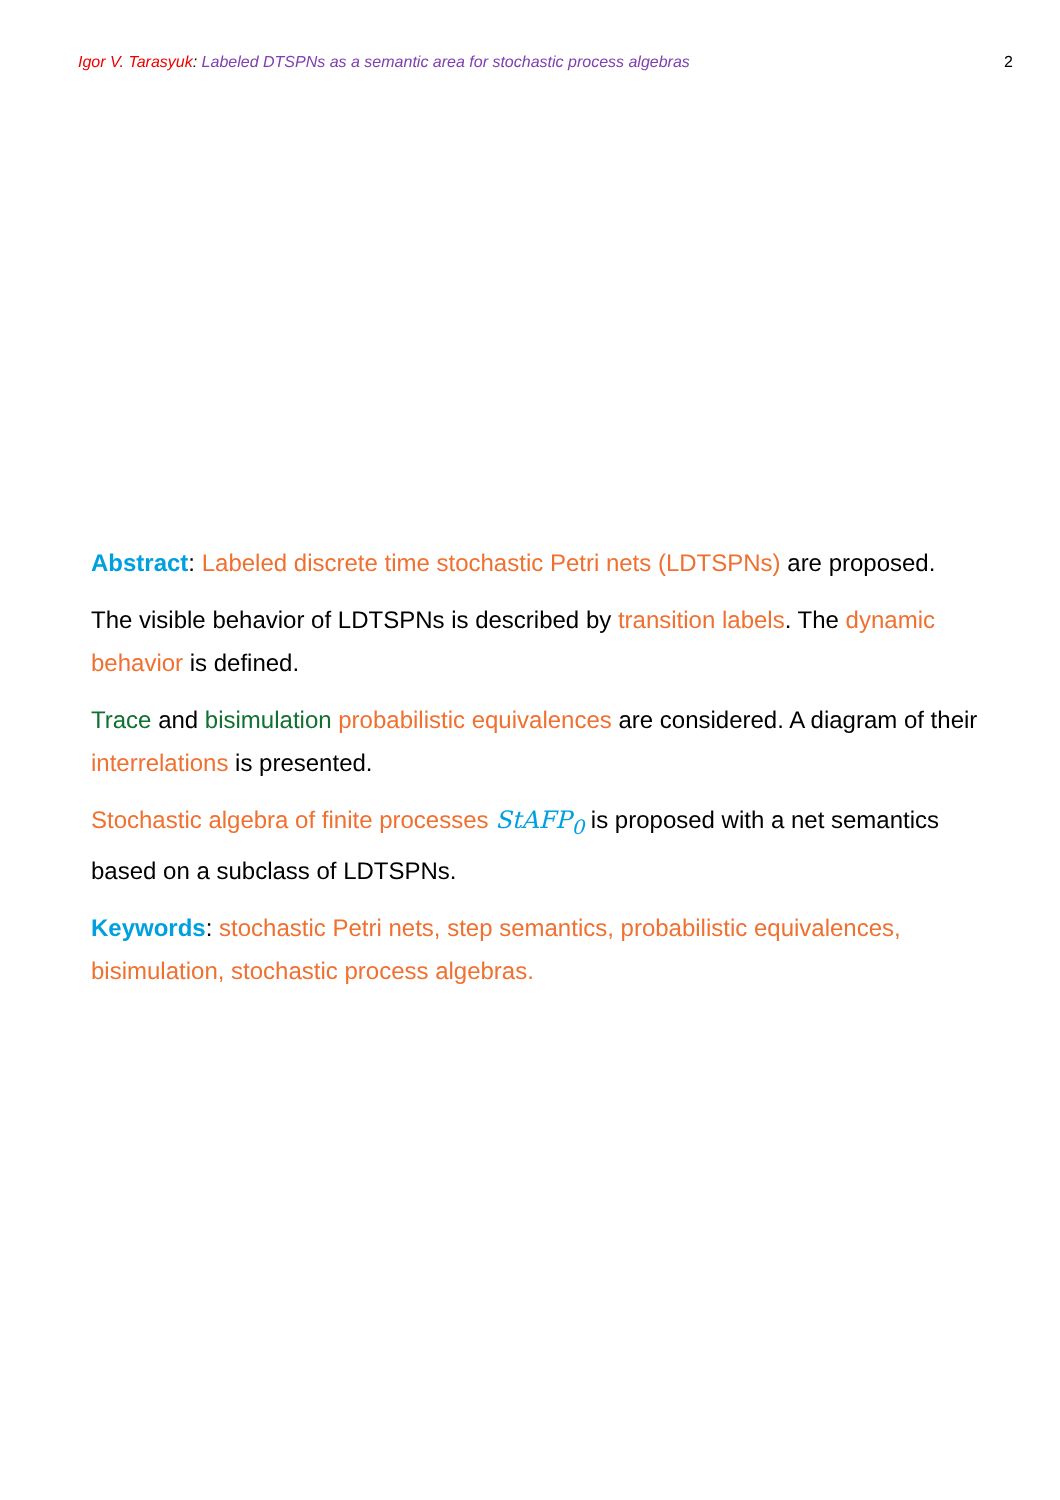Igor V. Tarasyuk: Labeled DTSPNs as a semantic area for stochastic process algebras 2
Abstract: Labeled discrete time stochastic Petri nets (LDTSPNs) are proposed.
The visible behavior of LDTSPNs is described by transition labels. The dynamic behavior is defined.
Trace and bisimulation probabilistic equivalences are considered. A diagram of their interrelations is presented.
Stochastic algebra of finite processes StAFP<sub>0</sub> is proposed with a net semantics based on a subclass of LDTSPNs.
Keywords: stochastic Petri nets, step semantics, probabilistic equivalences, bisimulation, stochastic process algebras.